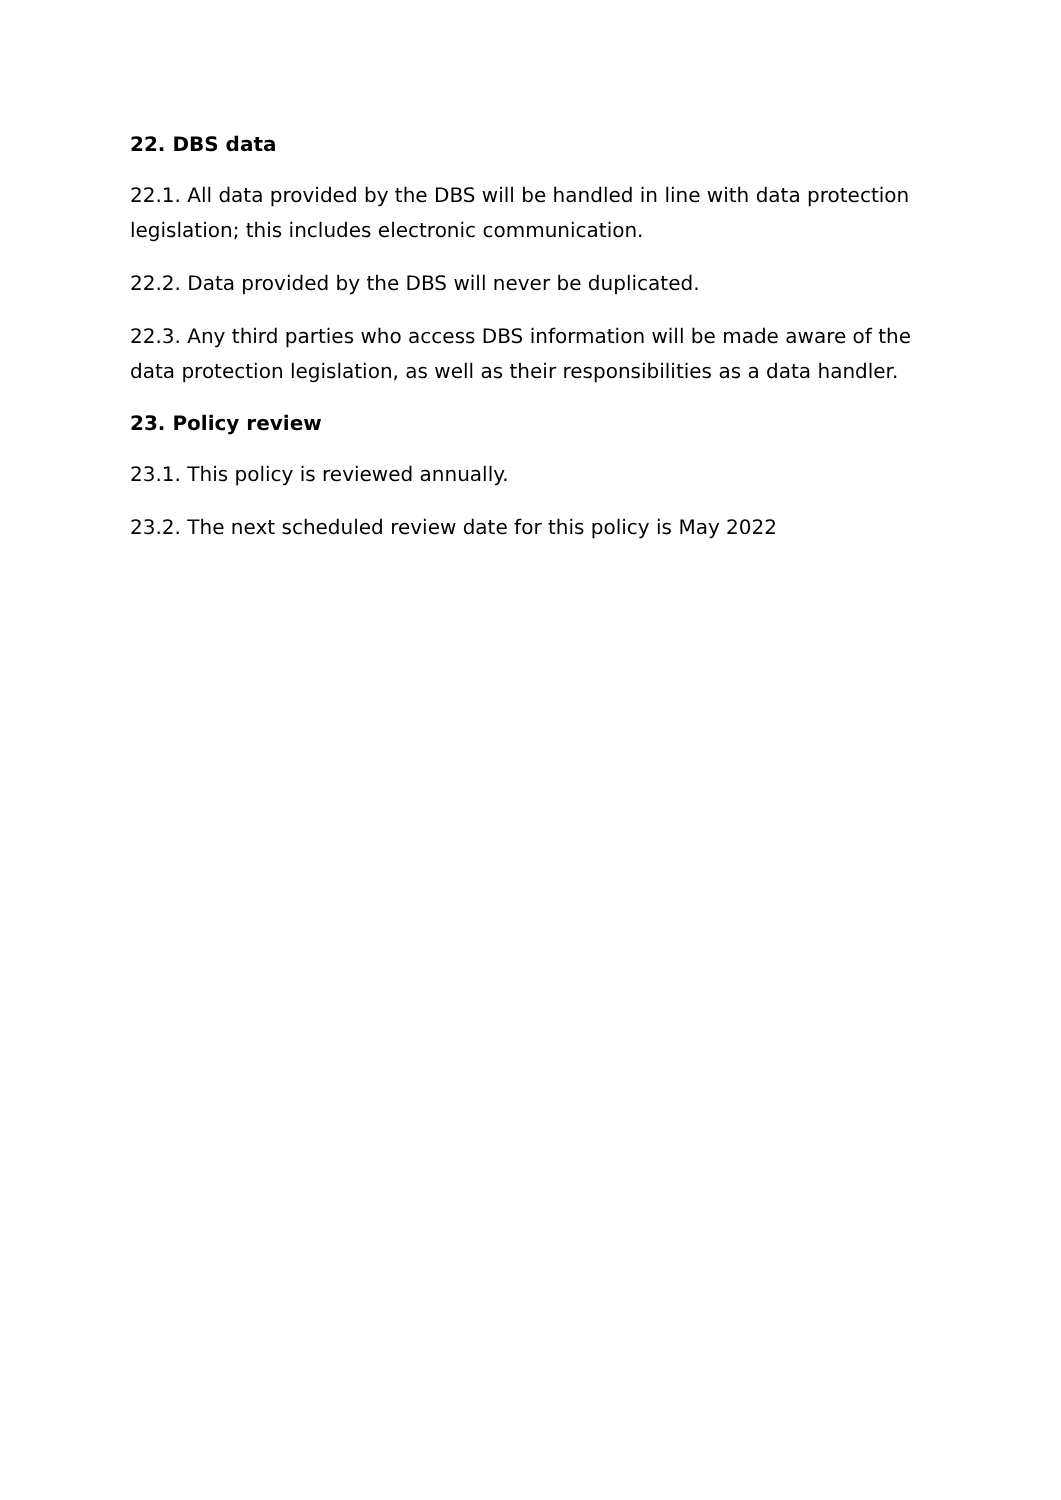22. DBS data
22.1. All data provided by the DBS will be handled in line with data protection legislation; this includes electronic communication.
22.2. Data provided by the DBS will never be duplicated.
22.3. Any third parties who access DBS information will be made aware of the data protection legislation, as well as their responsibilities as a data handler.
23. Policy review
23.1. This policy is reviewed annually.
23.2. The next scheduled review date for this policy is May 2022